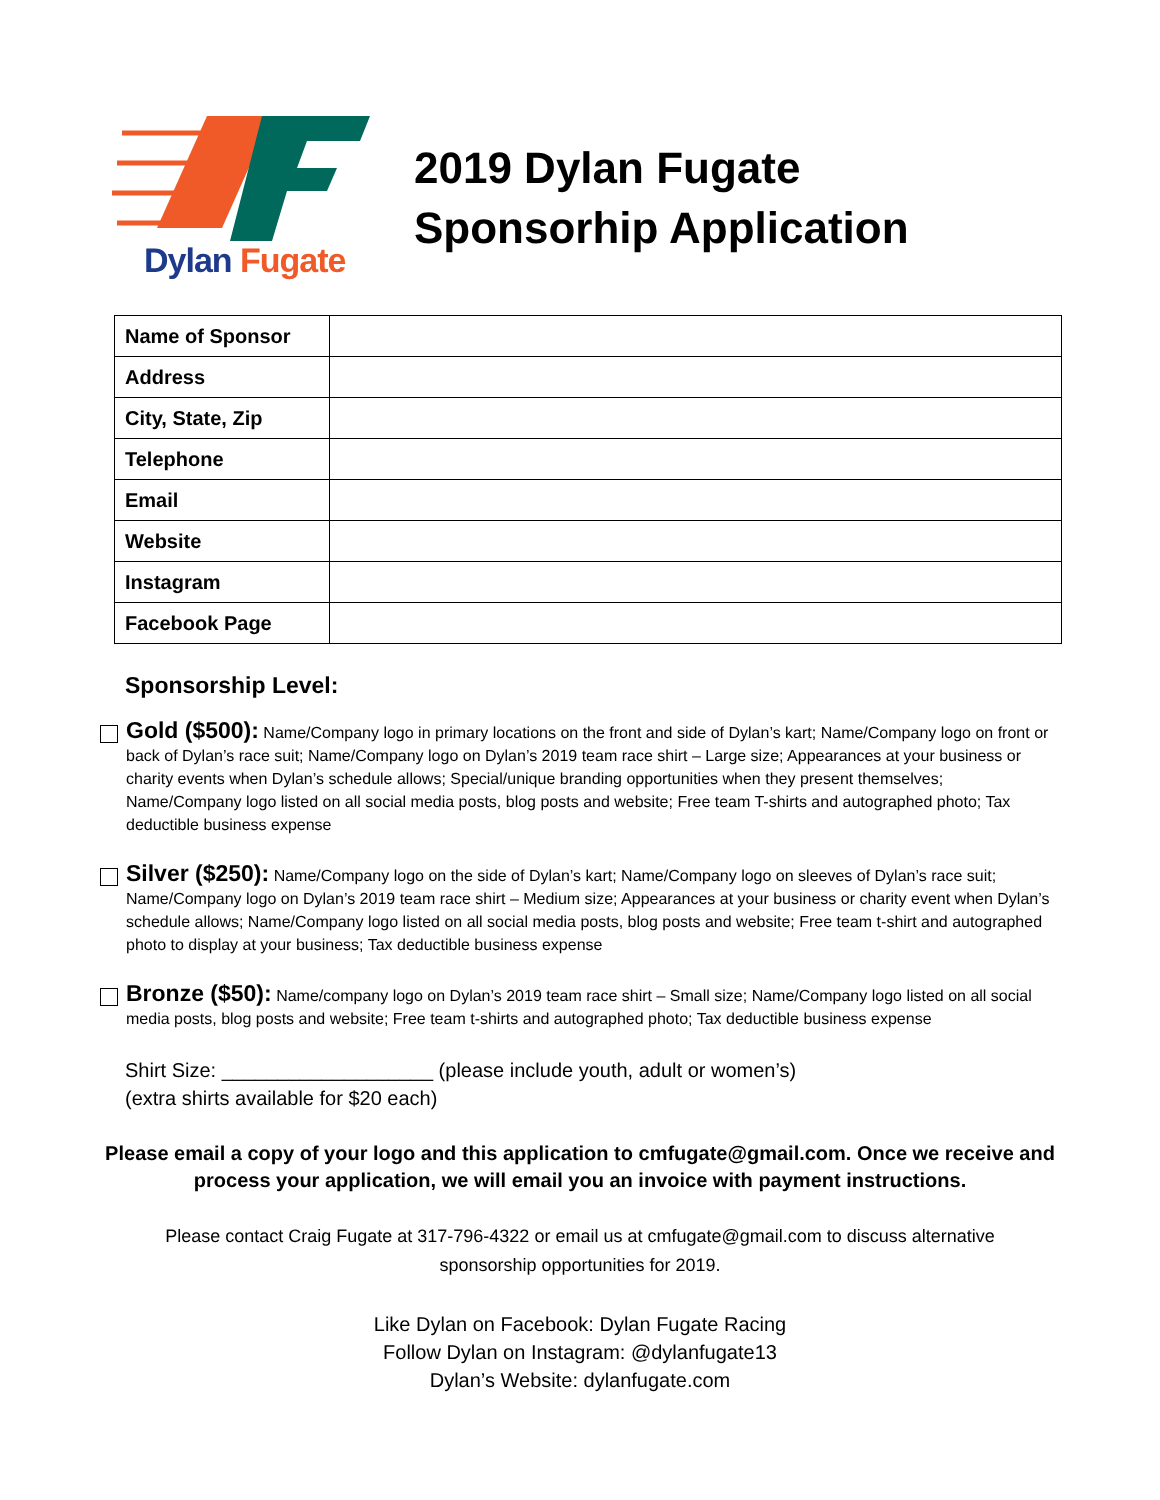Dylan Fugate
2019 Dylan Fugate
Sponsorhip Application
| Name of Sponsor | |
| Address | |
| City, State, Zip | |
| Telephone | |
| Email | |
| Website | |
| Instagram | |
| Facebook Page | |
Sponsorship Level:
Gold ($500): Name/Company logo in primary locations on the front and side of Dylan’s kart; Name/Company logo on front or back of Dylan’s race suit; Name/Company logo on Dylan’s 2019 team race shirt – Large size; Appearances at your business or charity events when Dylan’s schedule allows; Special/unique branding opportunities when they present themselves; Name/Company logo listed on all social media posts, blog posts and website; Free team T-shirts and autographed photo; Tax deductible business expense
Silver ($250): Name/Company logo on the side of Dylan’s kart; Name/Company logo on sleeves of Dylan’s race suit; Name/Company logo on Dylan’s 2019 team race shirt – Medium size; Appearances at your business or charity event when Dylan’s schedule allows; Name/Company logo listed on all social media posts, blog posts and website; Free team t-shirt and autographed photo to display at your business; Tax deductible business expense
Bronze ($50): Name/company logo on Dylan’s 2019 team race shirt – Small size; Name/Company logo listed on all social media posts, blog posts and website; Free team t-shirts and autographed photo; Tax deductible business expense
Shirt Size: ___________________ (please include youth, adult or women’s)
(extra shirts available for $20 each)
Please email a copy of your logo and this application to cmfugate@gmail.com. Once we receive and process your application, we will email you an invoice with payment instructions.
Please contact Craig Fugate at 317-796-4322 or email us at cmfugate@gmail.com to discuss alternative sponsorship opportunities for 2019.
Like Dylan on Facebook: Dylan Fugate Racing
Follow Dylan on Instagram: @dylanfugate13
Dylan’s Website: dylanfugate.com